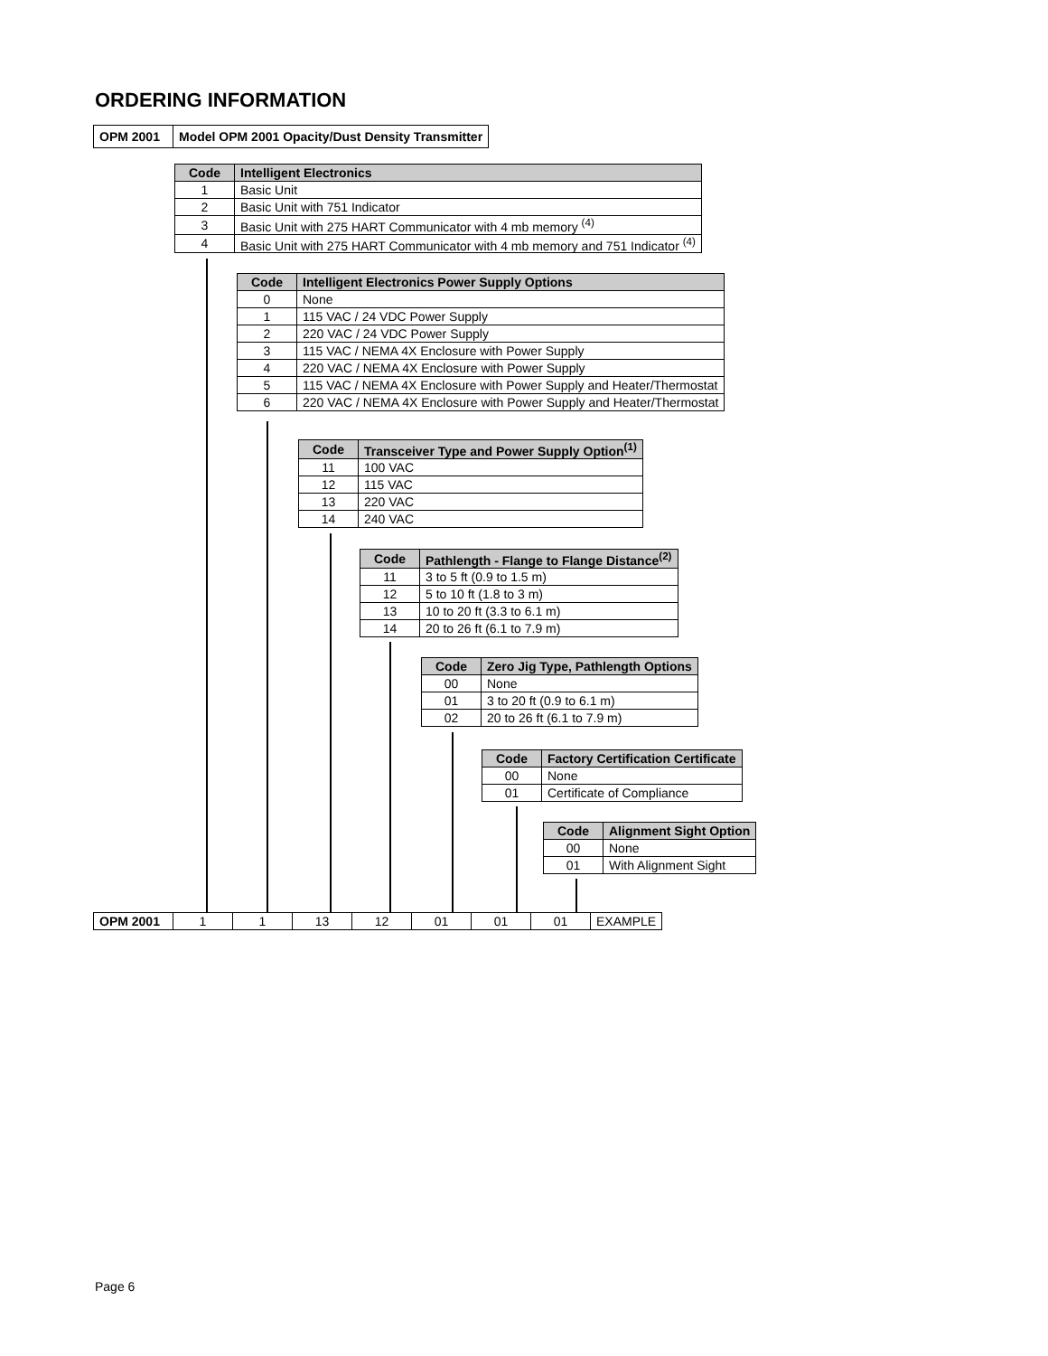ORDERING INFORMATION
| OPM 2001 | Model OPM 2001 Opacity/Dust Density Transmitter |
| Code | Intelligent Electronics |
| --- | --- |
| 1 | Basic Unit |
| 2 | Basic Unit with 751 Indicator |
| 3 | Basic Unit with 275 HART Communicator with 4 mb memory <sup>(4)</sup> |
| 4 | Basic Unit with 275 HART Communicator with 4 mb memory and 751 Indicator <sup>(4)</sup> |
| Code | Intelligent Electronics Power Supply Options |
| --- | --- |
| 0 | None |
| 1 | 115 VAC / 24 VDC Power Supply |
| 2 | 220 VAC / 24 VDC Power Supply |
| 3 | 115 VAC / NEMA 4X Enclosure with Power Supply |
| 4 | 220 VAC / NEMA 4X Enclosure with Power Supply |
| 5 | 115 VAC / NEMA 4X Enclosure with Power Supply and Heater/Thermostat |
| 6 | 220 VAC / NEMA 4X Enclosure with Power Supply and Heater/Thermostat |
| Code | Transceiver Type and Power Supply Option<sup>(1)</sup> |
| --- | --- |
| 11 | 100 VAC |
| 12 | 115 VAC |
| 13 | 220 VAC |
| 14 | 240 VAC |
| Code | Pathlength - Flange to Flange Distance<sup>(2)</sup> |
| --- | --- |
| 11 | 3 to 5 ft (0.9 to 1.5 m) |
| 12 | 5 to 10 ft (1.8 to 3 m) |
| 13 | 10 to 20 ft (3.3 to 6.1 m) |
| 14 | 20 to 26 ft (6.1 to 7.9 m) |
| Code | Zero Jig Type, Pathlength Options |
| --- | --- |
| 00 | None |
| 01 | 3 to 20 ft (0.9 to 6.1 m) |
| 02 | 20 to 26 ft (6.1 to 7.9 m) |
| Code | Factory Certification Certificate |
| --- | --- |
| 00 | None |
| 01 | Certificate of Compliance |
| Code | Alignment Sight Option |
| --- | --- |
| 00 | None |
| 01 | With Alignment Sight |
| OPM 2001 | 1 | 1 | 13 | 12 | 01 | 01 | 01 | EXAMPLE |
Page 6